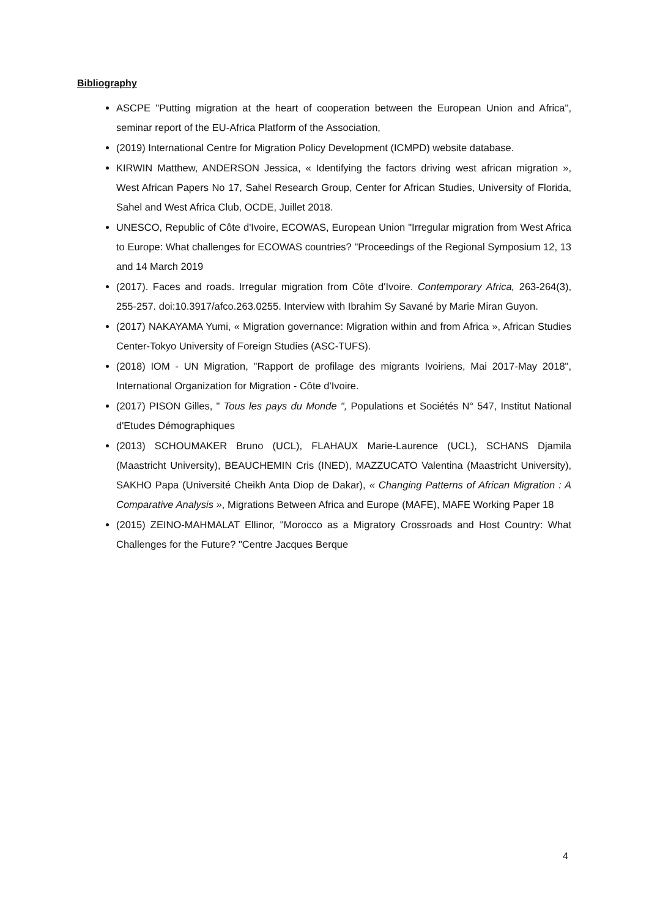Bibliography
ASCPE "Putting migration at the heart of cooperation between the European Union and Africa", seminar report of the EU-Africa Platform of the Association,
(2019) International Centre for Migration Policy Development (ICMPD) website database.
KIRWIN Matthew, ANDERSON Jessica, « Identifying the factors driving west african migration », West African Papers No 17, Sahel Research Group, Center for African Studies, University of Florida, Sahel and West Africa Club, OCDE, Juillet 2018.
UNESCO, Republic of Côte d'Ivoire, ECOWAS, European Union "Irregular migration from West Africa to Europe: What challenges for ECOWAS countries? "Proceedings of the Regional Symposium 12, 13 and 14 March 2019
(2017). Faces and roads. Irregular migration from Côte d'Ivoire. Contemporary Africa, 263-264(3), 255-257. doi:10.3917/afco.263.0255. Interview with Ibrahim Sy Savané by Marie Miran Guyon.
(2017) NAKAYAMA Yumi, « Migration governance: Migration within and from Africa », African Studies Center-Tokyo University of Foreign Studies (ASC-TUFS).
(2018) IOM - UN Migration, "Rapport de profilage des migrants Ivoiriens, Mai 2017-May 2018", International Organization for Migration - Côte d'Ivoire.
(2017) PISON Gilles, " Tous les pays du Monde ", Populations et Sociétés N° 547, Institut National d'Etudes Démographiques
(2013) SCHOUMAKER Bruno (UCL), FLAHAUX Marie-Laurence (UCL), SCHANS Djamila (Maastricht University), BEAUCHEMIN Cris (INED), MAZZUCATO Valentina (Maastricht University), SAKHO Papa (Université Cheikh Anta Diop de Dakar), « Changing Patterns of African Migration : A Comparative Analysis », Migrations Between Africa and Europe (MAFE), MAFE Working Paper 18
(2015) ZEINO-MAHMALAT Ellinor, "Morocco as a Migratory Crossroads and Host Country: What Challenges for the Future? "Centre Jacques Berque
4